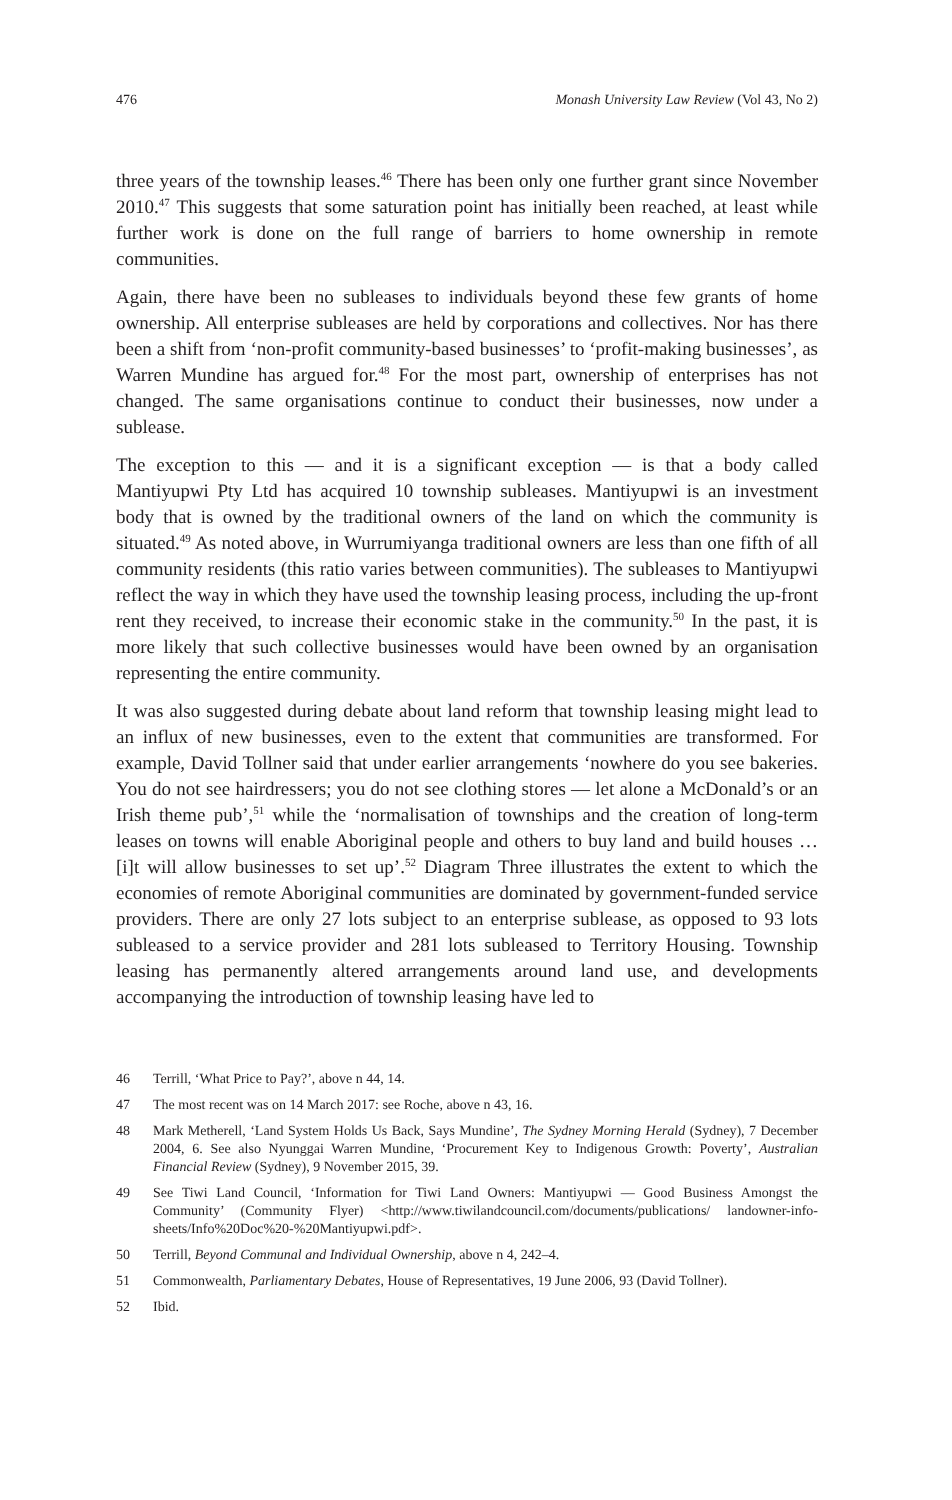476 Monash University Law Review (Vol 43, No 2)
three years of the township leases.<sup>46</sup> There has been only one further grant since November 2010.<sup>47</sup> This suggests that some saturation point has initially been reached, at least while further work is done on the full range of barriers to home ownership in remote communities.
Again, there have been no subleases to individuals beyond these few grants of home ownership. All enterprise subleases are held by corporations and collectives. Nor has there been a shift from ‘non-profit community-based businesses’ to ‘profit-making businesses’, as Warren Mundine has argued for.<sup>48</sup> For the most part, ownership of enterprises has not changed. The same organisations continue to conduct their businesses, now under a sublease.
The exception to this — and it is a significant exception — is that a body called Mantiyupwi Pty Ltd has acquired 10 township subleases. Mantiyupwi is an investment body that is owned by the traditional owners of the land on which the community is situated.<sup>49</sup> As noted above, in Wurrumiyanga traditional owners are less than one fifth of all community residents (this ratio varies between communities). The subleases to Mantiyupwi reflect the way in which they have used the township leasing process, including the up-front rent they received, to increase their economic stake in the community.<sup>50</sup> In the past, it is more likely that such collective businesses would have been owned by an organisation representing the entire community.
It was also suggested during debate about land reform that township leasing might lead to an influx of new businesses, even to the extent that communities are transformed. For example, David Tollner said that under earlier arrangements ‘nowhere do you see bakeries. You do not see hairdressers; you do not see clothing stores — let alone a McDonald’s or an Irish theme pub’,<sup>51</sup> while the ‘normalisation of townships and the creation of long-term leases on towns will enable Aboriginal people and others to buy land and build houses … [i]t will allow businesses to set up’.<sup>52</sup> Diagram Three illustrates the extent to which the economies of remote Aboriginal communities are dominated by government-funded service providers. There are only 27 lots subject to an enterprise sublease, as opposed to 93 lots subleased to a service provider and 281 lots subleased to Territory Housing. Township leasing has permanently altered arrangements around land use, and developments accompanying the introduction of township leasing have led to
46 Terrill, ‘What Price to Pay?’, above n 44, 14.
47 The most recent was on 14 March 2017: see Roche, above n 43, 16.
48 Mark Metherell, ‘Land System Holds Us Back, Says Mundine’, The Sydney Morning Herald (Sydney), 7 December 2004, 6. See also Nyunggai Warren Mundine, ‘Procurement Key to Indigenous Growth: Poverty’, Australian Financial Review (Sydney), 9 November 2015, 39.
49 See Tiwi Land Council, ‘Information for Tiwi Land Owners: Mantiyupwi — Good Business Amongst the Community’ (Community Flyer) <http://www.tiwilandcouncil.com/documents/publications/ landowner-info-sheets/Info%20Doc%20-%20Mantiyupwi.pdf>.
50 Terrill, Beyond Communal and Individual Ownership, above n 4, 242–4.
51 Commonwealth, Parliamentary Debates, House of Representatives, 19 June 2006, 93 (David Tollner).
52 Ibid.